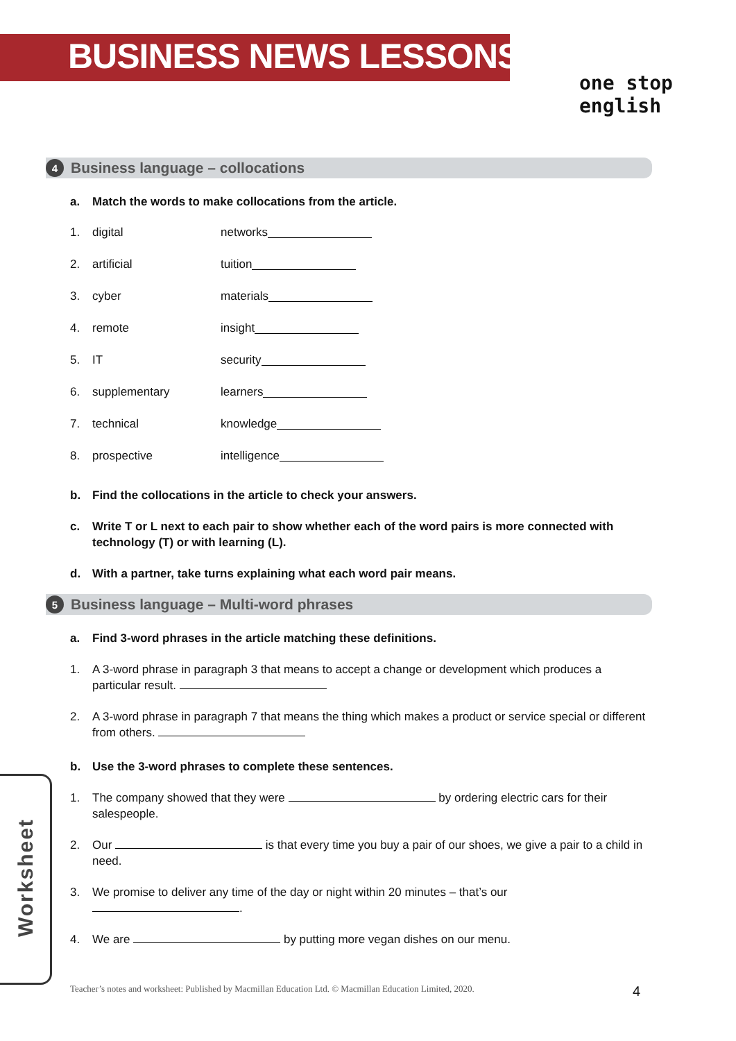BUSINESS NEWS LESSONS
one stop english
4 Business language – collocations
a. Match the words to make collocations from the article.
1. digital networks
2. artificial tuition
3. cyber materials
4. remote insight
5. IT security
6. supplementary learners
7. technical knowledge
8. prospective intelligence
b. Find the collocations in the article to check your answers.
c. Write T or L next to each pair to show whether each of the word pairs is more connected with technology (T) or with learning (L).
d. With a partner, take turns explaining what each word pair means.
5 Business language – Multi-word phrases
a. Find 3-word phrases in the article matching these definitions.
1. A 3-word phrase in paragraph 3 that means to accept a change or development which produces a particular result.
2. A 3-word phrase in paragraph 7 that means the thing which makes a product or service special or different from others.
b. Use the 3-word phrases to complete these sentences.
1. The company showed that they were by ordering electric cars for their salespeople.
2. Our is that every time you buy a pair of our shoes, we give a pair to a child in need.
3. We promise to deliver any time of the day or night within 20 minutes – that’s our
.
4. We are by putting more vegan dishes on our menu.
Worksheet
Teacher’s notes and worksheet: Published by Macmillan Education Ltd. © Macmillan Education Limited, 2020.
4